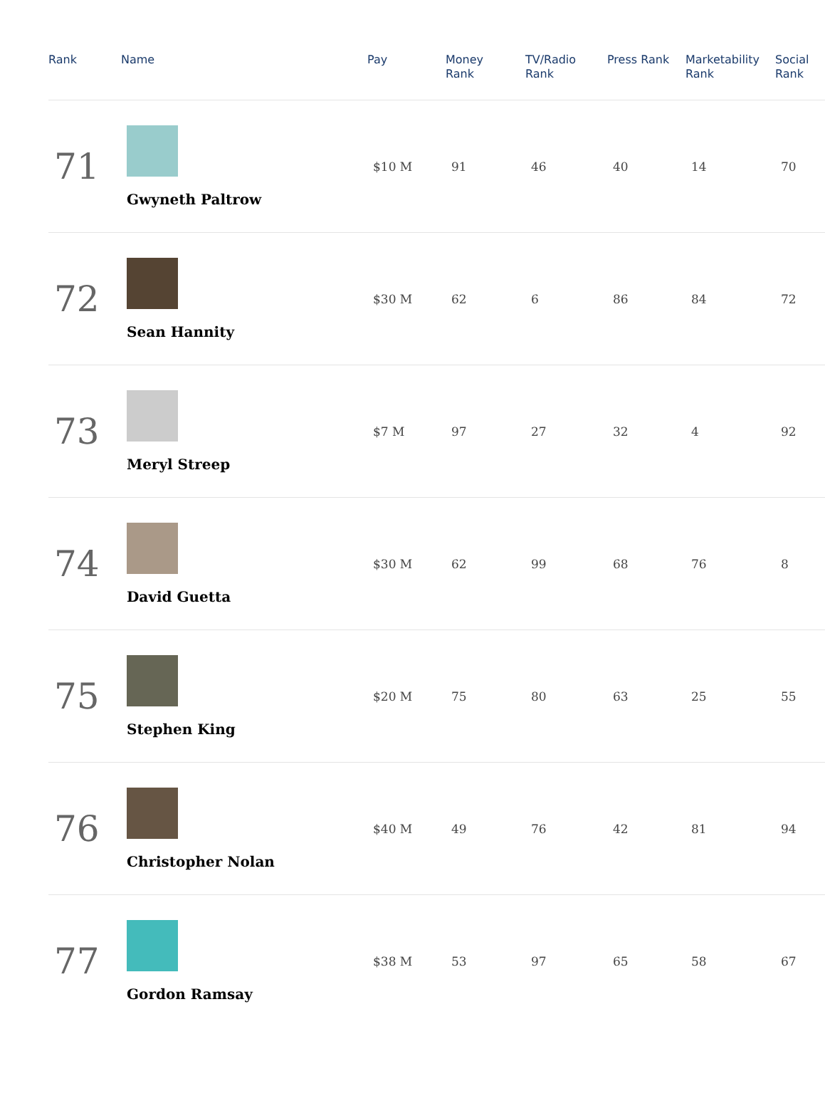| Rank | Name | Pay | Money Rank | TV/Radio Rank | Press Rank | Marketability Rank | Social Rank |
| --- | --- | --- | --- | --- | --- | --- | --- |
| 71 | Gwyneth Paltrow | $10 M | 91 | 46 | 40 | 14 | 70 |
| 72 | Sean Hannity | $30 M | 62 | 6 | 86 | 84 | 72 |
| 73 | Meryl Streep | $7 M | 97 | 27 | 32 | 4 | 92 |
| 74 | David Guetta | $30 M | 62 | 99 | 68 | 76 | 8 |
| 75 | Stephen King | $20 M | 75 | 80 | 63 | 25 | 55 |
| 76 | Christopher Nolan | $40 M | 49 | 76 | 42 | 81 | 94 |
| 77 | Gordon Ramsay | $38 M | 53 | 97 | 65 | 58 | 67 |